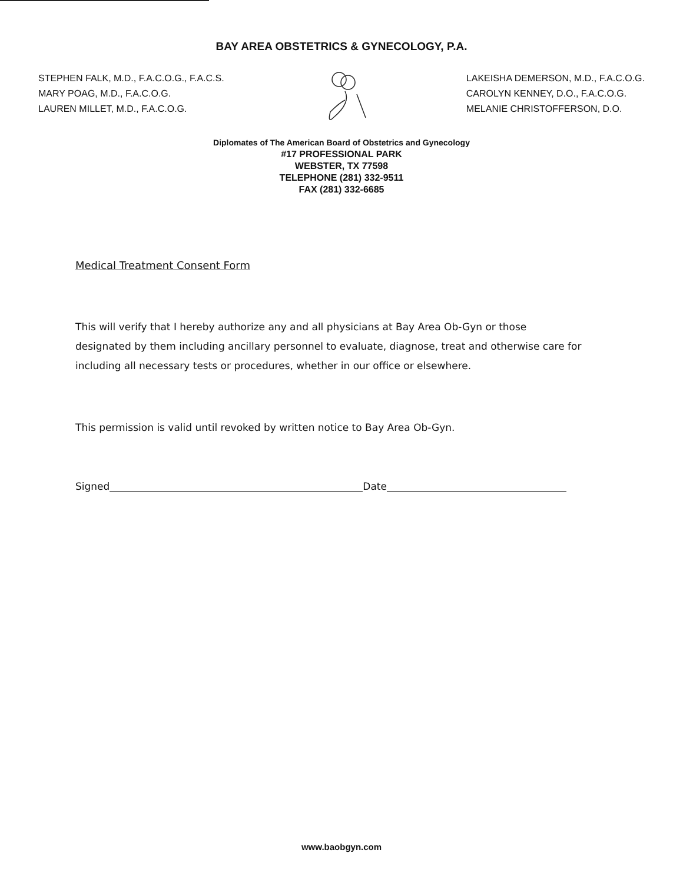BAY AREA OBSTETRICS & GYNECOLOGY, P.A.
STEPHEN FALK, M.D., F.A.C.O.G., F.A.C.S.
MARY POAG, M.D., F.A.C.O.G.
LAUREN MILLET, M.D., F.A.C.O.G.
LAKEISHA DEMERSON, M.D., F.A.C.O.G.
CAROLYN KENNEY, D.O., F.A.C.O.G.
MELANIE CHRISTOFFERSON, D.O.
Diplomates of The American Board of Obstetrics and Gynecology
#17 PROFESSIONAL PARK
WEBSTER, TX 77598
TELEPHONE (281) 332-9511
FAX (281) 332-6685
Medical Treatment Consent Form
This will verify that I hereby authorize any and all physicians at Bay Area Ob-Gyn or those designated by them including ancillary personnel to evaluate, diagnose, treat and otherwise care for including all necessary tests or procedures, whether in our office or elsewhere.
This permission is valid until revoked by written notice to Bay Area Ob-Gyn.
Signed Date
www.baobgyn.com